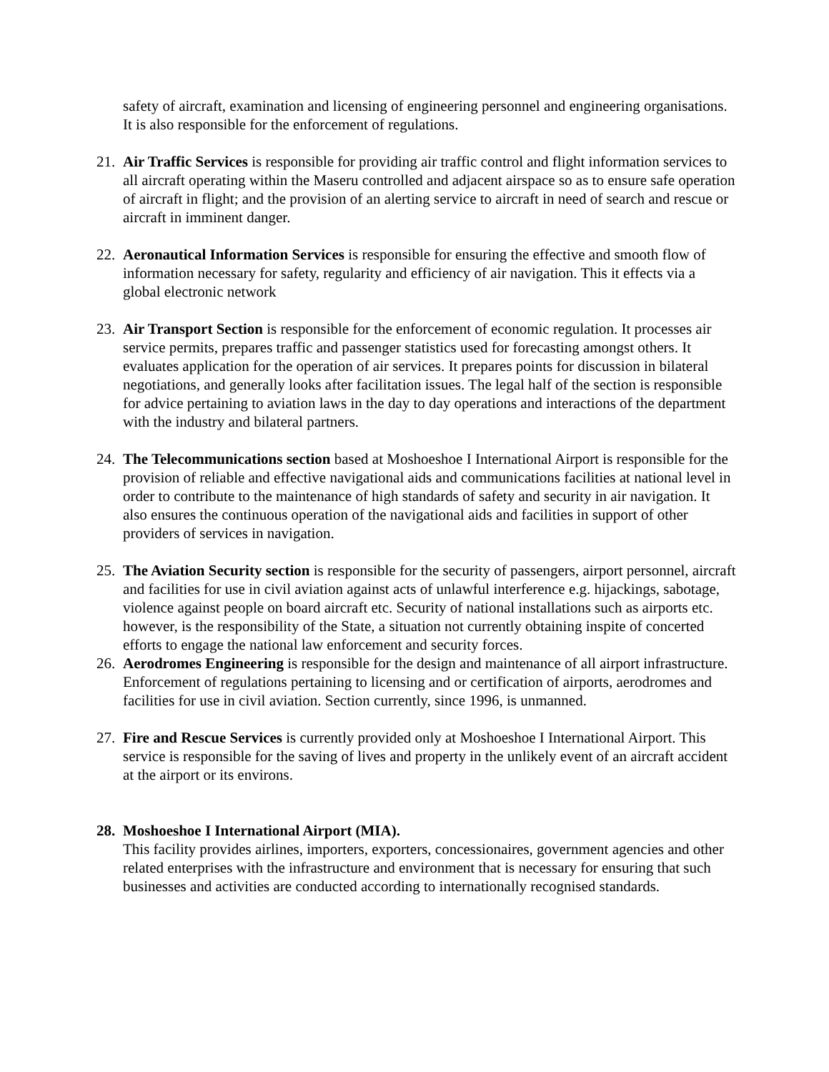safety of aircraft, examination and licensing of engineering personnel and engineering organisations. It is also responsible for the enforcement of regulations.
21.
Air Traffic Services is responsible for providing air traffic control and flight information services to all aircraft operating within the Maseru controlled and adjacent airspace so as to ensure safe operation of aircraft in flight; and the provision of an alerting service to aircraft in need of search and rescue or aircraft in imminent danger.
22.
Aeronautical Information Services is responsible for ensuring the effective and smooth flow of information necessary for safety, regularity and efficiency of air navigation. This it effects via a global electronic network
23.
Air Transport Section is responsible for the enforcement of economic regulation. It processes air service permits, prepares traffic and passenger statistics used for forecasting amongst others. It evaluates application for the operation of air services. It prepares points for discussion in bilateral negotiations, and generally looks after facilitation issues. The legal half of the section is responsible for advice pertaining to aviation laws in the day to day operations and interactions of the department with the industry and bilateral partners.
24.
The Telecommunications section based at Moshoeshoe I International Airport is responsible for the provision of reliable and effective navigational aids and communications facilities at national level in order to contribute to the maintenance of high standards of safety and security in air navigation. It also ensures the continuous operation of the navigational aids and facilities in support of other providers of services in navigation.
25.
The Aviation Security section is responsible for the security of passengers, airport personnel, aircraft and facilities for use in civil aviation against acts of unlawful interference e.g. hijackings, sabotage, violence against people on board aircraft etc. Security of national installations such as airports etc. however, is the responsibility of the State, a situation not currently obtaining inspite of concerted efforts to engage the national law enforcement and security forces.
26.
Aerodromes Engineering is responsible for the design and maintenance of all airport infrastructure. Enforcement of regulations pertaining to licensing and or certification of airports, aerodromes and facilities for use in civil aviation. Section currently, since 1996, is unmanned.
27.
Fire and Rescue Services is currently provided only at Moshoeshoe I International Airport. This service is responsible for the saving of lives and property in the unlikely event of an aircraft accident at the airport or its environs.
28.
Moshoeshoe I International Airport (MIA).
This facility provides airlines, importers, exporters, concessionaires, government agencies and other related enterprises with the infrastructure and environment that is necessary for ensuring that such businesses and activities are conducted according to internationally recognised standards.